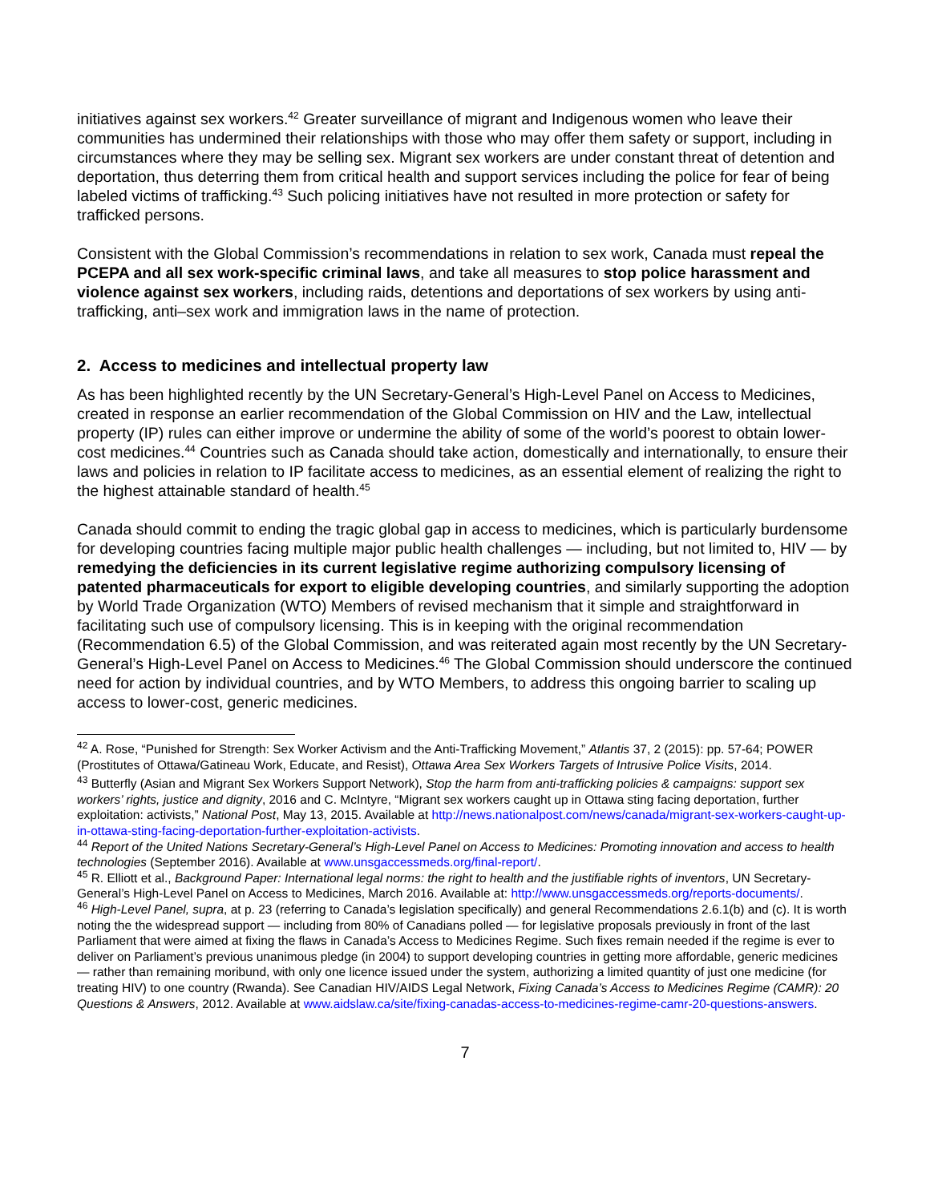initiatives against sex workers.<sup>42</sup> Greater surveillance of migrant and Indigenous women who leave their communities has undermined their relationships with those who may offer them safety or support, including in circumstances where they may be selling sex. Migrant sex workers are under constant threat of detention and deportation, thus deterring them from critical health and support services including the police for fear of being labeled victims of trafficking.<sup>43</sup> Such policing initiatives have not resulted in more protection or safety for trafficked persons.
Consistent with the Global Commission’s recommendations in relation to sex work, Canada must repeal the PCEPA and all sex work-specific criminal laws, and take all measures to stop police harassment and violence against sex workers, including raids, detentions and deportations of sex workers by using anti-trafficking, anti–sex work and immigration laws in the name of protection.
2. Access to medicines and intellectual property law
As has been highlighted recently by the UN Secretary-General’s High-Level Panel on Access to Medicines, created in response an earlier recommendation of the Global Commission on HIV and the Law, intellectual property (IP) rules can either improve or undermine the ability of some of the world’s poorest to obtain lower-cost medicines.<sup>44</sup> Countries such as Canada should take action, domestically and internationally, to ensure their laws and policies in relation to IP facilitate access to medicines, as an essential element of realizing the right to the highest attainable standard of health.<sup>45</sup>
Canada should commit to ending the tragic global gap in access to medicines, which is particularly burdensome for developing countries facing multiple major public health challenges — including, but not limited to, HIV — by remedying the deficiencies in its current legislative regime authorizing compulsory licensing of patented pharmaceuticals for export to eligible developing countries, and similarly supporting the adoption by World Trade Organization (WTO) Members of revised mechanism that it simple and straightforward in facilitating such use of compulsory licensing. This is in keeping with the original recommendation (Recommendation 6.5) of the Global Commission, and was reiterated again most recently by the UN Secretary-General’s High-Level Panel on Access to Medicines.<sup>46</sup> The Global Commission should underscore the continued need for action by individual countries, and by WTO Members, to address this ongoing barrier to scaling up access to lower-cost, generic medicines.
<sup>42</sup> A. Rose, “Punished for Strength: Sex Worker Activism and the Anti-Trafficking Movement,” Atlantis 37, 2 (2015): pp. 57-64; POWER (Prostitutes of Ottawa/Gatineau Work, Educate, and Resist), Ottawa Area Sex Workers Targets of Intrusive Police Visits, 2014.
<sup>43</sup> Butterfly (Asian and Migrant Sex Workers Support Network), Stop the harm from anti-trafficking policies & campaigns: support sex workers’ rights, justice and dignity, 2016 and C. McIntyre, “Migrant sex workers caught up in Ottawa sting facing deportation, further exploitation: activists,” National Post, May 13, 2015. Available at http://news.nationalpost.com/news/canada/migrant-sex-workers-caught-up-in-ottawa-sting-facing-deportation-further-exploitation-activists.
<sup>44</sup> Report of the United Nations Secretary-General’s High-Level Panel on Access to Medicines: Promoting innovation and access to health technologies (September 2016). Available at www.unsgaccessmeds.org/final-report/.
<sup>45</sup> R. Elliott et al., Background Paper: International legal norms: the right to health and the justifiable rights of inventors, UN Secretary-General’s High-Level Panel on Access to Medicines, March 2016. Available at: http://www.unsgaccessmeds.org/reports-documents/.
<sup>46</sup> High-Level Panel, supra, at p. 23 (referring to Canada’s legislation specifically) and general Recommendations 2.6.1(b) and (c). It is worth noting the the widespread support — including from 80% of Canadians polled — for legislative proposals previously in front of the last Parliament that were aimed at fixing the flaws in Canada’s Access to Medicines Regime. Such fixes remain needed if the regime is ever to deliver on Parliament’s previous unanimous pledge (in 2004) to support developing countries in getting more affordable, generic medicines — rather than remaining moribund, with only one licence issued under the system, authorizing a limited quantity of just one medicine (for treating HIV) to one country (Rwanda). See Canadian HIV/AIDS Legal Network, Fixing Canada’s Access to Medicines Regime (CAMR): 20 Questions & Answers, 2012. Available at www.aidslaw.ca/site/fixing-canadas-access-to-medicines-regime-camr-20-questions-answers.
7